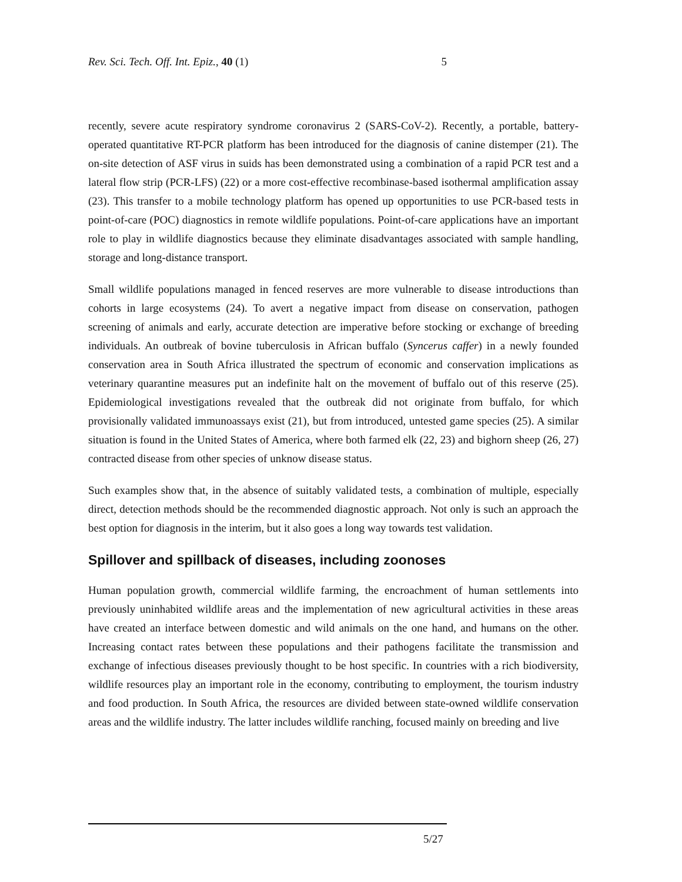Rev. Sci. Tech. Off. Int. Epiz., 40 (1) 5
recently, severe acute respiratory syndrome coronavirus 2 (SARS-CoV-2). Recently, a portable, battery-operated quantitative RT-PCR platform has been introduced for the diagnosis of canine distemper (21). The on-site detection of ASF virus in suids has been demonstrated using a combination of a rapid PCR test and a lateral flow strip (PCR-LFS) (22) or a more cost-effective recombinase-based isothermal amplification assay (23). This transfer to a mobile technology platform has opened up opportunities to use PCR-based tests in point-of-care (POC) diagnostics in remote wildlife populations. Point-of-care applications have an important role to play in wildlife diagnostics because they eliminate disadvantages associated with sample handling, storage and long-distance transport.
Small wildlife populations managed in fenced reserves are more vulnerable to disease introductions than cohorts in large ecosystems (24). To avert a negative impact from disease on conservation, pathogen screening of animals and early, accurate detection are imperative before stocking or exchange of breeding individuals. An outbreak of bovine tuberculosis in African buffalo (Syncerus caffer) in a newly founded conservation area in South Africa illustrated the spectrum of economic and conservation implications as veterinary quarantine measures put an indefinite halt on the movement of buffalo out of this reserve (25). Epidemiological investigations revealed that the outbreak did not originate from buffalo, for which provisionally validated immunoassays exist (21), but from introduced, untested game species (25). A similar situation is found in the United States of America, where both farmed elk (22, 23) and bighorn sheep (26, 27) contracted disease from other species of unknow disease status.
Such examples show that, in the absence of suitably validated tests, a combination of multiple, especially direct, detection methods should be the recommended diagnostic approach. Not only is such an approach the best option for diagnosis in the interim, but it also goes a long way towards test validation.
Spillover and spillback of diseases, including zoonoses
Human population growth, commercial wildlife farming, the encroachment of human settlements into previously uninhabited wildlife areas and the implementation of new agricultural activities in these areas have created an interface between domestic and wild animals on the one hand, and humans on the other. Increasing contact rates between these populations and their pathogens facilitate the transmission and exchange of infectious diseases previously thought to be host specific. In countries with a rich biodiversity, wildlife resources play an important role in the economy, contributing to employment, the tourism industry and food production. In South Africa, the resources are divided between state-owned wildlife conservation areas and the wildlife industry. The latter includes wildlife ranching, focused mainly on breeding and live
5/27